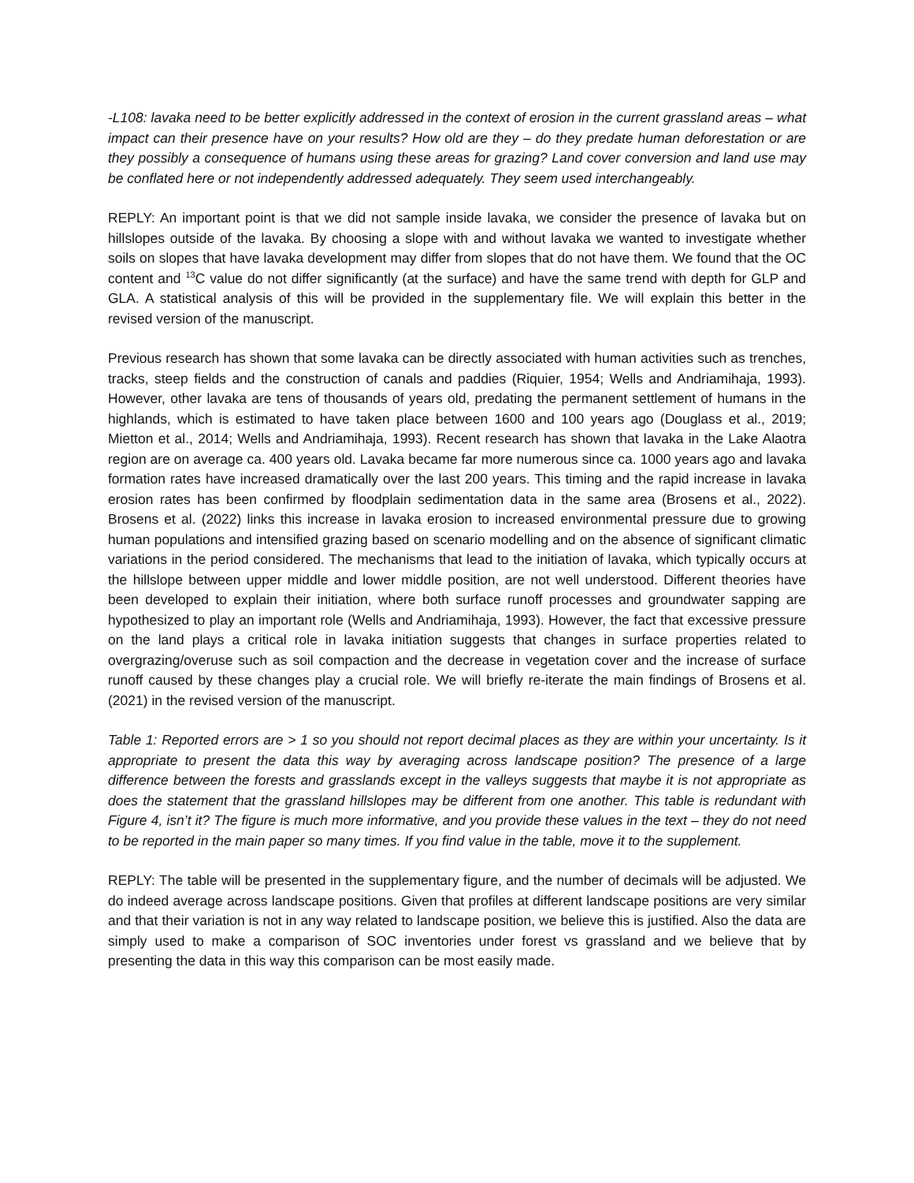-L108: lavaka need to be better explicitly addressed in the context of erosion in the current grassland areas – what impact can their presence have on your results? How old are they – do they predate human deforestation or are they possibly a consequence of humans using these areas for grazing? Land cover conversion and land use may be conflated here or not independently addressed adequately. They seem used interchangeably.
REPLY: An important point is that we did not sample inside lavaka, we consider the presence of lavaka but on hillslopes outside of the lavaka. By choosing a slope with and without lavaka we wanted to investigate whether soils on slopes that have lavaka development may differ from slopes that do not have them. We found that the OC content and <sup>13</sup>C value do not differ significantly (at the surface) and have the same trend with depth for GLP and GLA. A statistical analysis of this will be provided in the supplementary file. We will explain this better in the revised version of the manuscript.
Previous research has shown that some lavaka can be directly associated with human activities such as trenches, tracks, steep fields and the construction of canals and paddies (Riquier, 1954; Wells and Andriamihaja, 1993). However, other lavaka are tens of thousands of years old, predating the permanent settlement of humans in the highlands, which is estimated to have taken place between 1600 and 100 years ago (Douglass et al., 2019; Mietton et al., 2014; Wells and Andriamihaja, 1993). Recent research has shown that lavaka in the Lake Alaotra region are on average ca. 400 years old. Lavaka became far more numerous since ca. 1000 years ago and lavaka formation rates have increased dramatically over the last 200 years. This timing and the rapid increase in lavaka erosion rates has been confirmed by floodplain sedimentation data in the same area (Brosens et al., 2022). Brosens et al. (2022) links this increase in lavaka erosion to increased environmental pressure due to growing human populations and intensified grazing based on scenario modelling and on the absence of significant climatic variations in the period considered. The mechanisms that lead to the initiation of lavaka, which typically occurs at the hillslope between upper middle and lower middle position, are not well understood. Different theories have been developed to explain their initiation, where both surface runoff processes and groundwater sapping are hypothesized to play an important role (Wells and Andriamihaja, 1993). However, the fact that excessive pressure on the land plays a critical role in lavaka initiation suggests that changes in surface properties related to overgrazing/overuse such as soil compaction and the decrease in vegetation cover and the increase of surface runoff caused by these changes play a crucial role. We will briefly re-iterate the main findings of Brosens et al. (2021) in the revised version of the manuscript.
Table 1: Reported errors are > 1 so you should not report decimal places as they are within your uncertainty. Is it appropriate to present the data this way by averaging across landscape position? The presence of a large difference between the forests and grasslands except in the valleys suggests that maybe it is not appropriate as does the statement that the grassland hillslopes may be different from one another. This table is redundant with Figure 4, isn’t it? The figure is much more informative, and you provide these values in the text – they do not need to be reported in the main paper so many times. If you find value in the table, move it to the supplement.
REPLY: The table will be presented in the supplementary figure, and the number of decimals will be adjusted. We do indeed average across landscape positions. Given that profiles at different landscape positions are very similar and that their variation is not in any way related to landscape position, we believe this is justified. Also the data are simply used to make a comparison of SOC inventories under forest vs grassland and we believe that by presenting the data in this way this comparison can be most easily made.